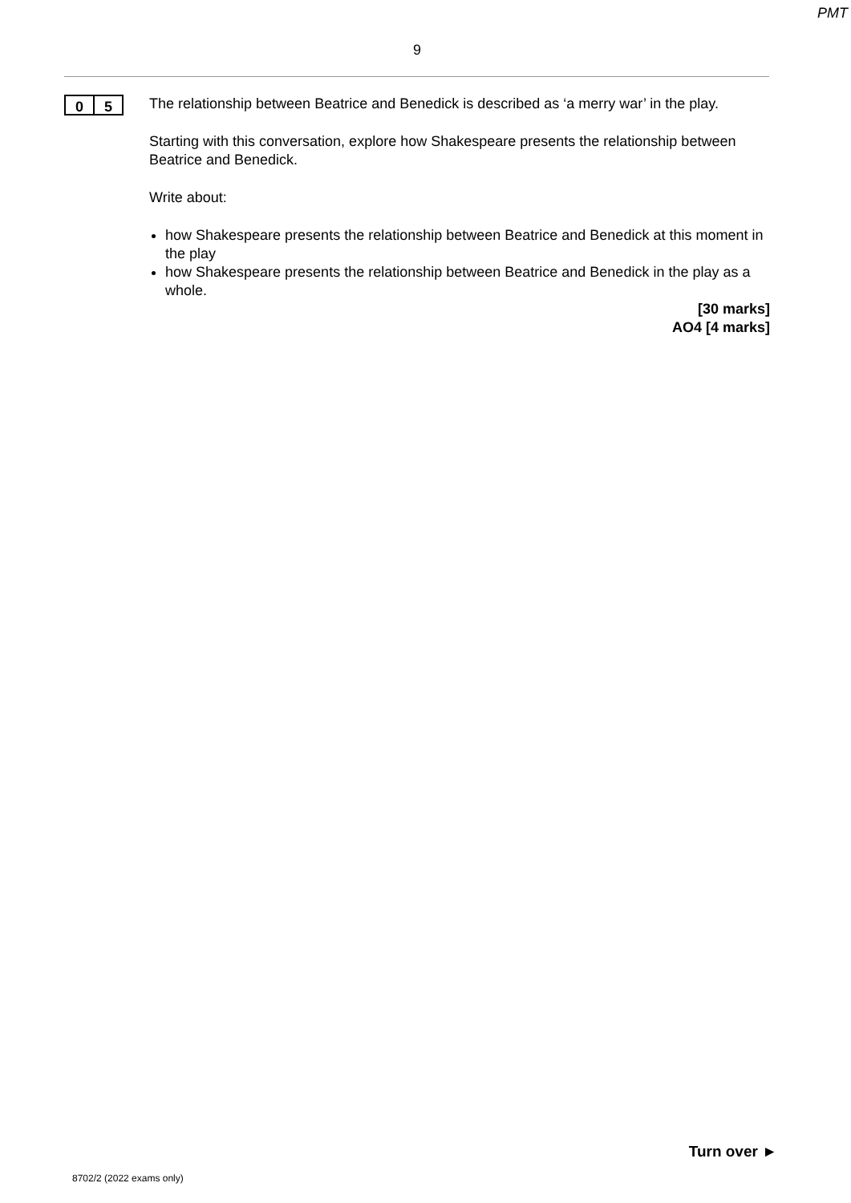PMT
9
0 5
The relationship between Beatrice and Benedick is described as ‘a merry war’ in the play.
Starting with this conversation, explore how Shakespeare presents the relationship between Beatrice and Benedick.
Write about:
how Shakespeare presents the relationship between Beatrice and Benedick at this moment in the play
how Shakespeare presents the relationship between Beatrice and Benedick in the play as a whole.
[30 marks]
AO4 [4 marks]
Turn over ►
8702/2 (2022 exams only)